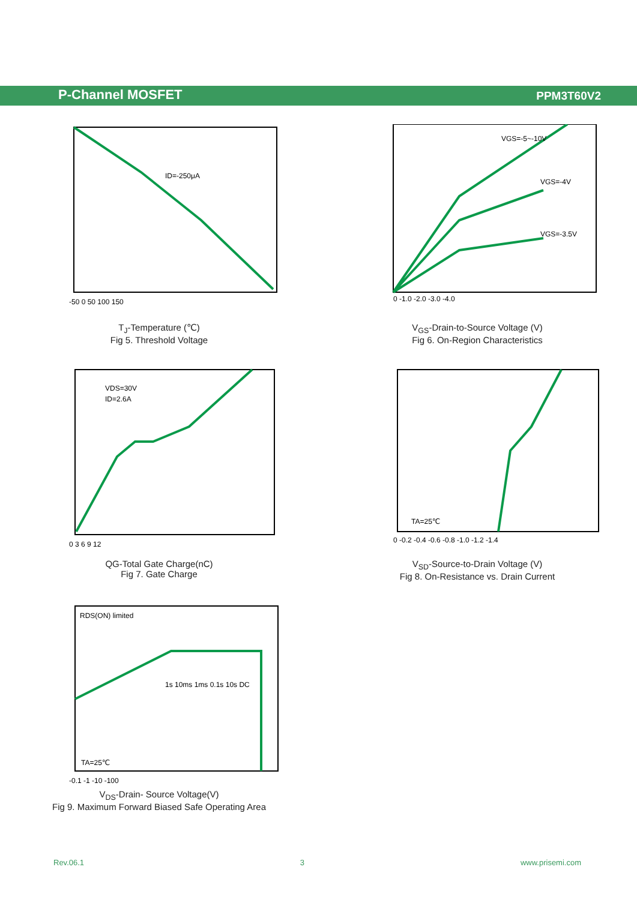P-Channel MOSFET PPM3T60V2
ID=-250μA
-50 0 50 100 150
T<sub>J</sub>-Temperature (℃)
Fig 5. Threshold Voltage
VGS=-5~-10V
VGS=-4V
VGS=-3.5V
0 -1.0 -2.0 -3.0 -4.0
V<sub>GS</sub>-Drain-to-Source Voltage (V)
Fig 6. On-Region Characteristics
VDS=30V
ID=2.6A
0 3 6 9 12
QG-Total Gate Charge(nC)
Fig 7. Gate Charge
TA=25℃
0 -0.2 -0.4 -0.6 -0.8 -1.0 -1.2 -1.4
V<sub>SD</sub>-Source-to-Drain Voltage (V)
Fig 8. On-Resistance vs. Drain Current
RDS(ON) limited
TA=25℃
1s 10ms 1ms 0.1s 10s DC
-0.1 -1 -10 -100
V<sub>DS</sub>-Drain- Source Voltage(V)
Fig 9. Maximum Forward Biased Safe Operating Area
Rev.06.1 3 www.prisemi.com